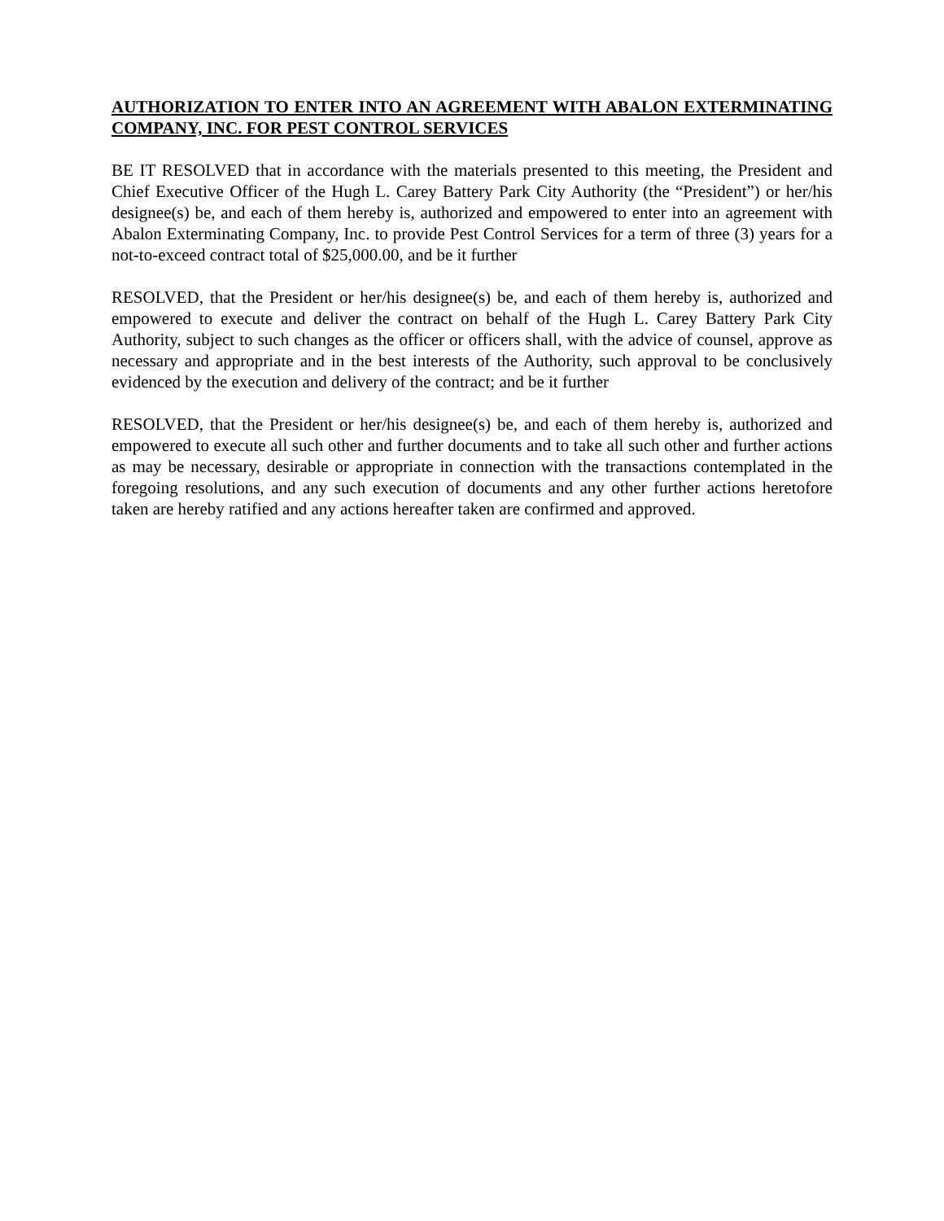AUTHORIZATION TO ENTER INTO AN AGREEMENT WITH ABALON EXTERMINATING COMPANY, INC. FOR PEST CONTROL SERVICES
BE IT RESOLVED that in accordance with the materials presented to this meeting, the President and Chief Executive Officer of the Hugh L. Carey Battery Park City Authority (the “President”) or her/his designee(s) be, and each of them hereby is, authorized and empowered to enter into an agreement with Abalon Exterminating Company, Inc. to provide Pest Control Services for a term of three (3) years for a not-to-exceed contract total of $25,000.00, and be it further
RESOLVED, that the President or her/his designee(s) be, and each of them hereby is, authorized and empowered to execute and deliver the contract on behalf of the Hugh L. Carey Battery Park City Authority, subject to such changes as the officer or officers shall, with the advice of counsel, approve as necessary and appropriate and in the best interests of the Authority, such approval to be conclusively evidenced by the execution and delivery of the contract; and be it further
RESOLVED, that the President or her/his designee(s) be, and each of them hereby is, authorized and empowered to execute all such other and further documents and to take all such other and further actions as may be necessary, desirable or appropriate in connection with the transactions contemplated in the foregoing resolutions, and any such execution of documents and any other further actions heretofore taken are hereby ratified and any actions hereafter taken are confirmed and approved.